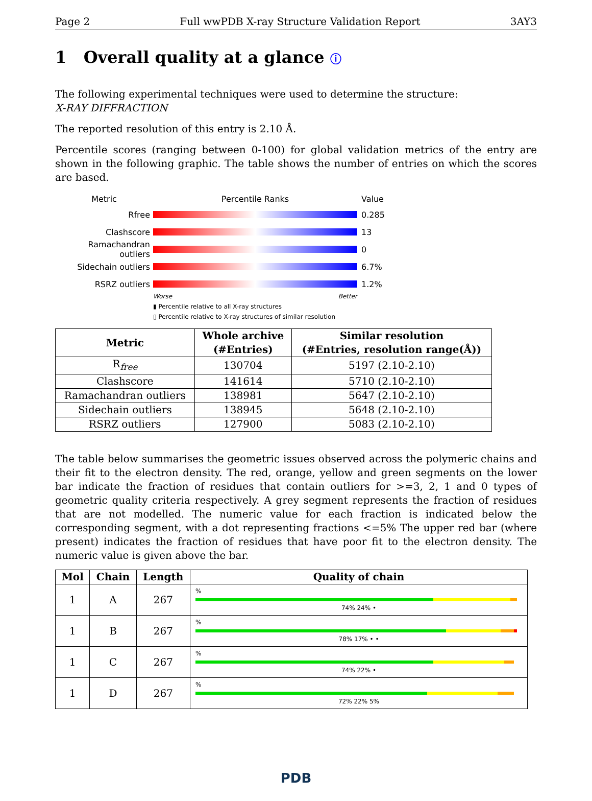Page 2 Full wwPDB X-ray Structure Validation Report 3AY3
1 Overall quality at a glance ⓘ
The following experimental techniques were used to determine the structure:
X-RAY DIFFRACTION
The reported resolution of this entry is 2.10 Å.
Percentile scores (ranging between 0-100) for global validation metrics of the entry are shown in the following graphic. The table shows the number of entries on which the scores are based.
Metric Percentile Ranks Value
Rfree 0.285
Clashscore 13
Ramachandran outliers
0
Sidechain outliers 6.7%
RSRZ outliers 1.2%
Worse Better
▮ Percentile relative to all X-ray structures
▯ Percentile relative to X-ray structures of similar resolution
| Metric | Whole archive (#Entries) | Similar resolution (#Entries, resolution range(Å)) |
| --- | --- | --- |
| R<sub>free</sub> | 130704 | 5197 (2.10-2.10) |
| Clashscore | 141614 | 5710 (2.10-2.10) |
| Ramachandran outliers | 138981 | 5647 (2.10-2.10) |
| Sidechain outliers | 138945 | 5648 (2.10-2.10) |
| RSRZ outliers | 127900 | 5083 (2.10-2.10) |
The table below summarises the geometric issues observed across the polymeric chains and their fit to the electron density. The red, orange, yellow and green segments on the lower bar indicate the fraction of residues that contain outliers for >=3, 2, 1 and 0 types of geometric quality criteria respectively. A grey segment represents the fraction of residues that are not modelled. The numeric value for each fraction is indicated below the corresponding segment, with a dot representing fractions <=5% The upper red bar (where present) indicates the fraction of residues that have poor fit to the electron density. The numeric value is given above the bar.
| Mol | Chain | Length | Quality of chain |
| --- | --- | --- | --- |
| 1 | A | 267 | % 74% 24% • |
| 1 | B | 267 | % 78% 17% • • |
| 1 | C | 267 | % 74% 22% • |
| 1 | D | 267 | % 72% 22% 5% |
PDB